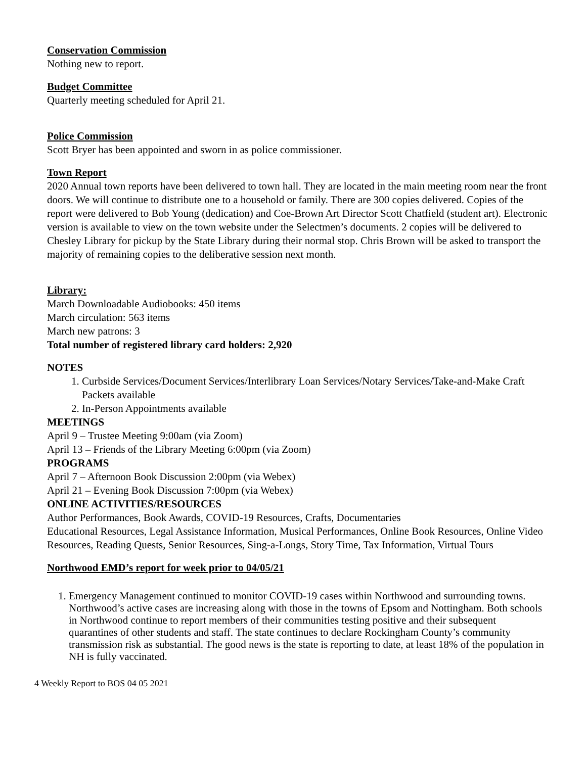Conservation Commission
Nothing new to report.
Budget Committee
Quarterly meeting scheduled for April 21.
Police Commission
Scott Bryer has been appointed and sworn in as police commissioner.
Town Report
2020 Annual town reports have been delivered to town hall. They are located in the main meeting room near the front doors. We will continue to distribute one to a household or family. There are 300 copies delivered. Copies of the report were delivered to Bob Young (dedication) and Coe-Brown Art Director Scott Chatfield (student art). Electronic version is available to view on the town website under the Selectmen’s documents. 2 copies will be delivered to Chesley Library for pickup by the State Library during their normal stop. Chris Brown will be asked to transport the majority of remaining copies to the deliberative session next month.
Library:
March Downloadable Audiobooks: 450 items
March circulation: 563 items
March new patrons: 3
Total number of registered library card holders: 2,920
NOTES
1. Curbside Services/Document Services/Interlibrary Loan Services/Notary Services/Take-and-Make Craft Packets available
2. In-Person Appointments available
MEETINGS
April 9 – Trustee Meeting 9:00am (via Zoom)
April 13 – Friends of the Library Meeting 6:00pm (via Zoom)
PROGRAMS
April 7 – Afternoon Book Discussion 2:00pm (via Webex)
April 21 – Evening Book Discussion 7:00pm (via Webex)
ONLINE ACTIVITIES/RESOURCES
Author Performances, Book Awards, COVID-19 Resources, Crafts, Documentaries
Educational Resources, Legal Assistance Information, Musical Performances, Online Book Resources, Online Video Resources, Reading Quests, Senior Resources, Sing-a-Longs, Story Time, Tax Information, Virtual Tours
Northwood EMD’s report for week prior to 04/05/21
1. Emergency Management continued to monitor COVID-19 cases within Northwood and surrounding towns. Northwood’s active cases are increasing along with those in the towns of Epsom and Nottingham. Both schools in Northwood continue to report members of their communities testing positive and their subsequent quarantines of other students and staff. The state continues to declare Rockingham County’s community transmission risk as substantial. The good news is the state is reporting to date, at least 18% of the population in NH is fully vaccinated.
4 Weekly Report to BOS 04 05 2021